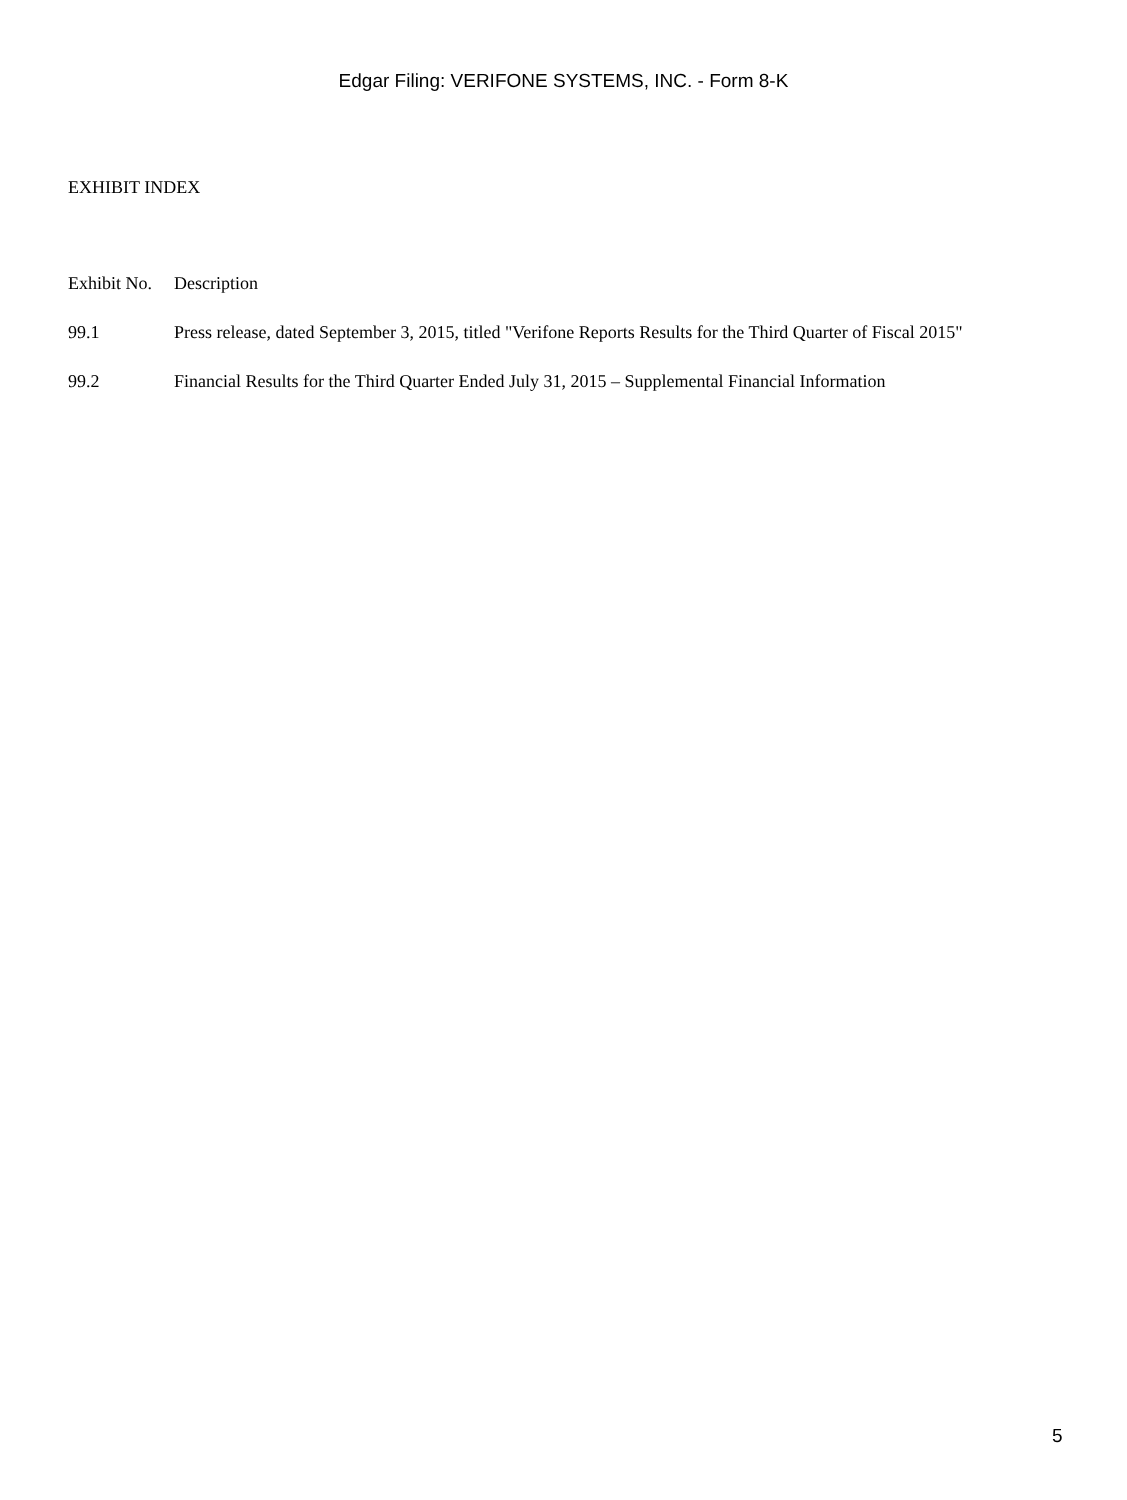Edgar Filing: VERIFONE SYSTEMS, INC. - Form 8-K
EXHIBIT INDEX
| Exhibit No. | Description |
| --- | --- |
| 99.1 | Press release, dated September 3, 2015, titled "Verifone Reports Results for the Third Quarter of Fiscal 2015" |
| 99.2 | Financial Results for the Third Quarter Ended July 31, 2015 – Supplemental Financial Information |
5